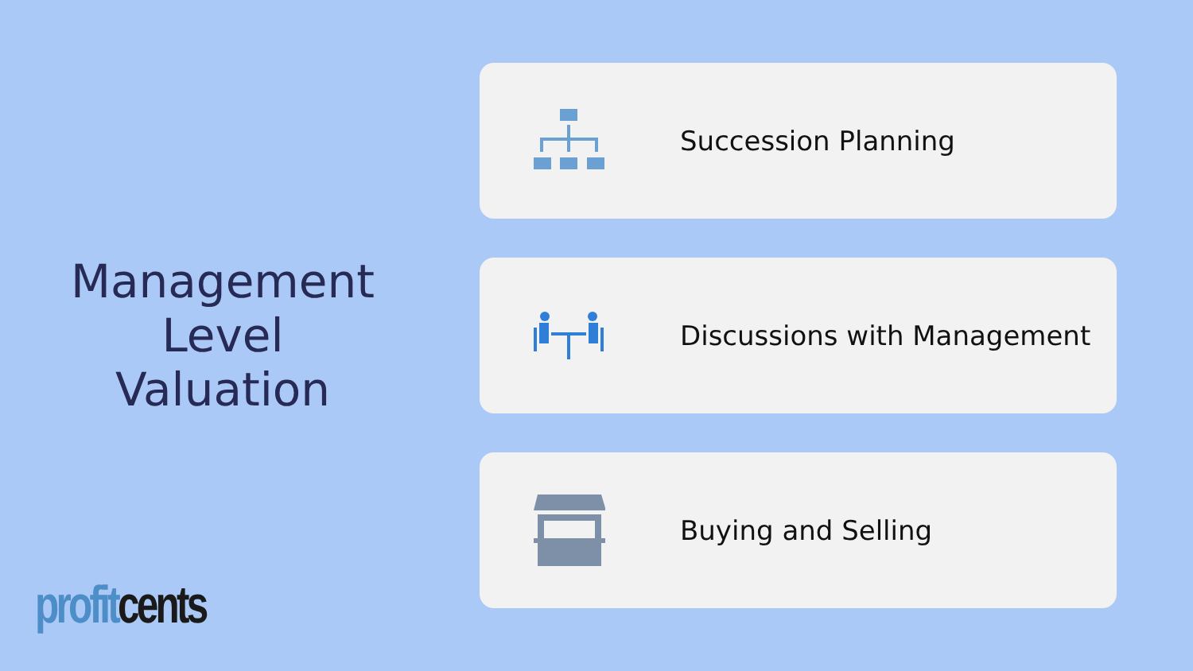Management
Level
Valuation
Succession Planning
Discussions with Management
Buying and Selling
profit cents